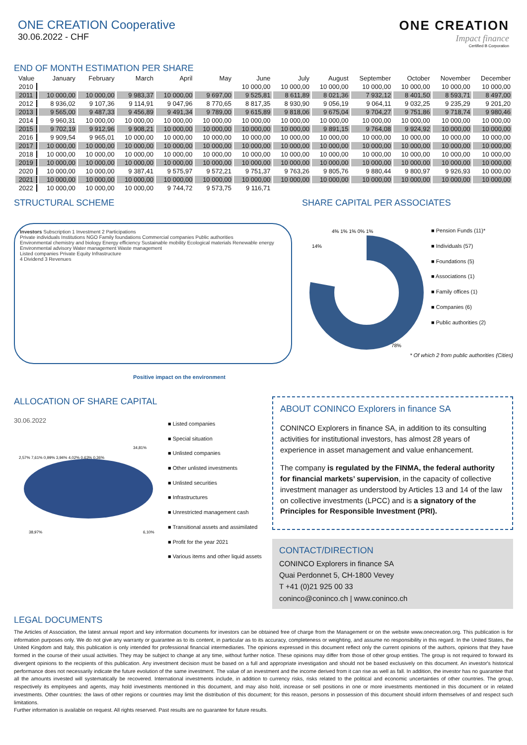ONE CREATION Cooperative
30.06.2022 - CHF
ONE CREATION
Impact finance
Certified B Corporation
END OF MONTH ESTIMATION PER SHARE
| Value | January | February | March | April | May | June | July | August | September | October | November | December |
| --- | --- | --- | --- | --- | --- | --- | --- | --- | --- | --- | --- | --- |
| 2010 | | | | | | 10 000,00 | 10 000,00 | 10 000,00 | 10 000,00 | 10 000,00 | 10 000,00 | 10 000,00 |
| 2011 | 10 000,00 | 10 000,00 | 9 983,37 | 10 000,00 | 9 697,00 | 9 525,81 | 8 611,89 | 8 021,36 | 7 932,12 | 8 401,50 | 8 593,71 | 8 497,00 |
| 2012 | 8 936,02 | 9 107,36 | 9 114,91 | 9 047,96 | 8 770,65 | 8 817,35 | 8 930,90 | 9 056,19 | 9 064,11 | 9 032,25 | 9 235,29 | 9 201,20 |
| 2013 | 9 565,00 | 9 487,33 | 9 456,89 | 9 491,34 | 9 789,00 | 9 615,89 | 9 818,06 | 9 675,04 | 9 704,27 | 9 751,86 | 9 718,74 | 9 980,46 |
| 2014 | 9 960,31 | 10 000,00 | 10 000,00 | 10 000,00 | 10 000,00 | 10 000,00 | 10 000,00 | 10 000,00 | 10 000,00 | 10 000,00 | 10 000,00 | 10 000,00 |
| 2015 | 9 702,19 | 9 912,96 | 9 908,21 | 10 000,00 | 10 000,00 | 10 000,00 | 10 000,00 | 9 891,15 | 9 764,08 | 9 924,92 | 10 000,00 | 10 000,00 |
| 2016 | 9 909,54 | 9 965,01 | 10 000,00 | 10 000,00 | 10 000,00 | 10 000,00 | 10 000,00 | 10 000,00 | 10 000,00 | 10 000,00 | 10 000,00 | 10 000,00 |
| 2017 | 10 000,00 | 10 000,00 | 10 000,00 | 10 000,00 | 10 000,00 | 10 000,00 | 10 000,00 | 10 000,00 | 10 000,00 | 10 000,00 | 10 000,00 | 10 000,00 |
| 2018 | 10 000,00 | 10 000,00 | 10 000,00 | 10 000,00 | 10 000,00 | 10 000,00 | 10 000,00 | 10 000,00 | 10 000,00 | 10 000,00 | 10 000,00 | 10 000,00 |
| 2019 | 10 000,00 | 10 000,00 | 10 000,00 | 10 000,00 | 10 000,00 | 10 000,00 | 10 000,00 | 10 000,00 | 10 000,00 | 10 000,00 | 10 000,00 | 10 000,00 |
| 2020 | 10 000,00 | 10 000,00 | 9 387,41 | 9 575,97 | 9 572,21 | 9 751,37 | 9 763,26 | 9 805,76 | 9 880,44 | 9 800,97 | 9 926,93 | 10 000,00 |
| 2021 | 10 000,00 | 10 000,00 | 10 000,00 | 10 000,00 | 10 000,00 | 10 000,00 | 10 000,00 | 10 000,00 | 10 000,00 | 10 000,00 | 10 000,00 | 10 000,00 |
| 2022 | 10 000,00 | 10 000,00 | 10 000,00 | 9 744,72 | 9 573,75 | 9 116,71 | | | | | | |
STRUCTURAL SCHEME
Investors Subscription 1 Investment 2 Participations
Private individuals Institutions NGO Family foundations Commercial companies Public authorities
Environmental chemistry and biology Energy efficiency Sustainable mobility Ecological materials Renewable energy Environmental advisory Water management Waste management
Listed companies Private Equity Infrastructure
4 Dividend 3 Revenues
Positive impact on the environment
SHARE CAPITAL PER ASSOCIATES
78%
14%
4% 1% 1% 0% 1%
■ Pension Funds (11)*
■ Individuals (57)
■ Foundations (5)
■ Associations (1)
■ Family offices (1)
■ Companies (6)
■ Public authorities (2)
* Of which 2 from public authorities (Cities)
ALLOCATION OF SHARE CAPITAL
30.06.2022
2,57% 7,61% 0,99% 3,94% 4,02% 0,63% 0,36%
34,81%
38,97%
6,10%
■ Listed companies
■ Special situation
■ Unlisted companies
■ Other unlisted investments
■ Unlisted securities
■ Infrastructures
■ Unrestricted management cash
■ Transitional assets and assimilated
■ Profit for the year 2021
■ Various items and other liquid assets
ABOUT CONINCO Explorers in finance SA
CONINCO Explorers in finance SA, in addition to its consulting activities for institutional investors, has almost 28 years of experience in asset management and value enhancement.
The company is regulated by the FINMA, the federal authority for financial markets’ supervision, in the capacity of collective investment manager as understood by Articles 13 and 14 of the law on collective investments (LPCC) and is a signatory of the Principles for Responsible Investment (PRI).
CONTACT/DIRECTION
CONINCO Explorers in finance SA
Quai Perdonnet 5, CH-1800 Vevey
T +41 (0)21 925 00 33
coninco@coninco.ch | www.coninco.ch
LEGAL DOCUMENTS
The Articles of Association, the latest annual report and key information documents for investors can be obtained free of charge from the Management or on the website www.onecreation.org. This publication is for information purposes only. We do not give any warranty or guarantee as to its content, in particular as to its accuracy, completeness or weighting, and assume no responsibility in this regard. In the United States, the United Kingdom and Italy, this publication is only intended for professional financial intermediaries. The opinions expressed in this document reflect only the current opinions of the authors, opinions that they have formed in the course of their usual activities. They may be subject to change at any time, without further notice. These opinions may differ from those of other group entities. The group is not required to forward its divergent opinions to the recipients of this publication. Any investment decision must be based on a full and appropriate investigation and should not be based exclusively on this document. An investor's historical performance does not necessarily indicate the future evolution of the same investment. The value of an investment and the income derived from it can rise as well as fall. In addition, the investor has no guarantee that all the amounts invested will systematically be recovered. International investments include, in addition to currency risks, risks related to the political and economic uncertainties of other countries. The group, respectively its employees and agents, may hold investments mentioned in this document, and may also hold, increase or sell positions in one or more investments mentioned in this document or in related investments. Other countries: the laws of other regions or countries may limit the distribution of this document; for this reason, persons in possession of this document should inform themselves of and respect such limitations.
Further information is available on request. All rights reserved. Past results are no guarantee for future results.